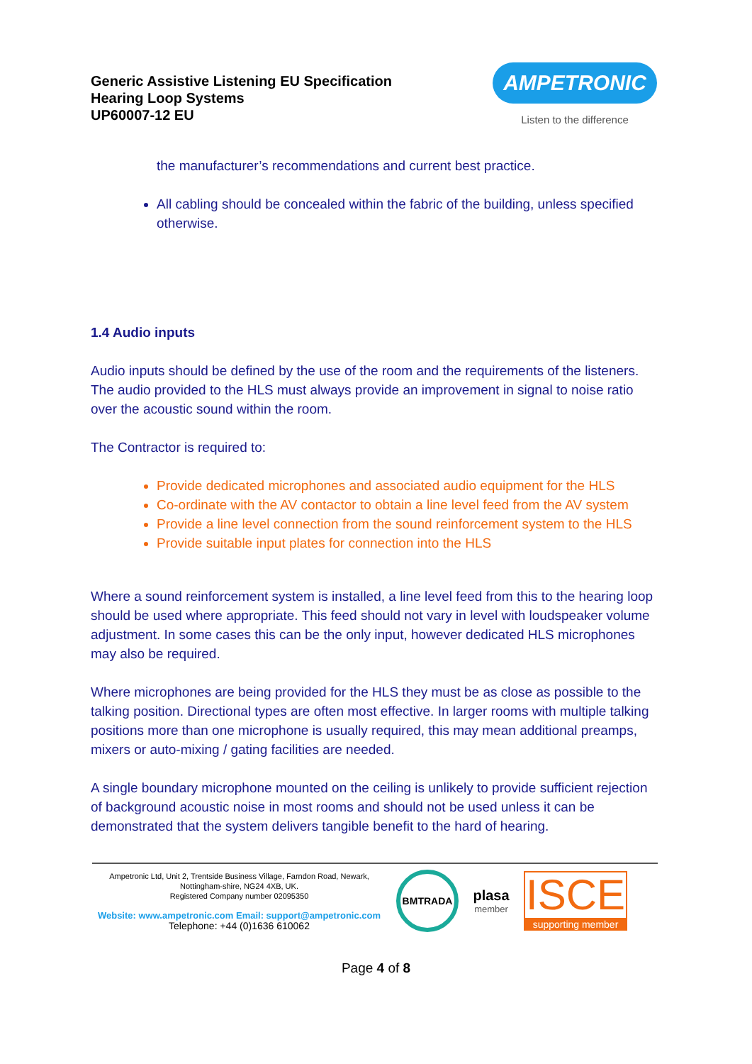Generic Assistive Listening EU Specification
Hearing Loop Systems
UP60007-12 EU
AMPETRONIC
Listen to the difference
the manufacturer’s recommendations and current best practice.
All cabling should be concealed within the fabric of the building, unless specified otherwise.
1.4 Audio inputs
Audio inputs should be defined by the use of the room and the requirements of the listeners. The audio provided to the HLS must always provide an improvement in signal to noise ratio over the acoustic sound within the room.
The Contractor is required to:
Provide dedicated microphones and associated audio equipment for the HLS
Co-ordinate with the AV contactor to obtain a line level feed from the AV system
Provide a line level connection from the sound reinforcement system to the HLS
Provide suitable input plates for connection into the HLS
Where a sound reinforcement system is installed, a line level feed from this to the hearing loop should be used where appropriate. This feed should not vary in level with loudspeaker volume adjustment. In some cases this can be the only input, however dedicated HLS microphones may also be required.
Where microphones are being provided for the HLS they must be as close as possible to the talking position. Directional types are often most effective. In larger rooms with multiple talking positions more than one microphone is usually required, this may mean additional preamps, mixers or auto-mixing / gating facilities are needed.
A single boundary microphone mounted on the ceiling is unlikely to provide sufficient rejection of background acoustic noise in most rooms and should not be used unless it can be demonstrated that the system delivers tangible benefit to the hard of hearing.
Ampetronic Ltd, Unit 2, Trentside Business Village, Farndon Road, Newark, Nottingham-shire, NG24 4XB, UK.
Registered Company number 02095350
Website: www.ampetronic.com Email: support@ampetronic.com
Telephone: +44 (0)1636 610062
BMTRADA
plasa
member
ISCE
supporting member
Page 4 of 8